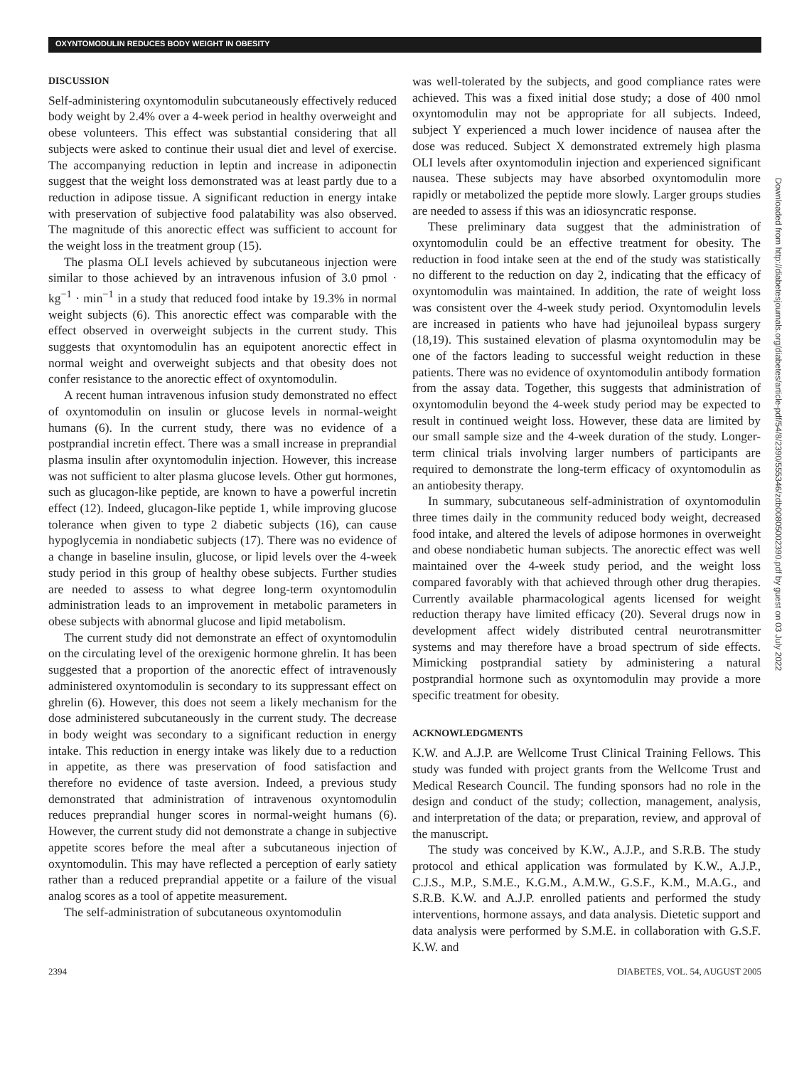OXYNTOMODULIN REDUCES BODY WEIGHT IN OBESITY
DISCUSSION
Self-administering oxyntomodulin subcutaneously effectively reduced body weight by 2.4% over a 4-week period in healthy overweight and obese volunteers. This effect was substantial considering that all subjects were asked to continue their usual diet and level of exercise. The accompanying reduction in leptin and increase in adiponectin suggest that the weight loss demonstrated was at least partly due to a reduction in adipose tissue. A significant reduction in energy intake with preservation of subjective food palatability was also observed. The magnitude of this anorectic effect was sufficient to account for the weight loss in the treatment group (15).
The plasma OLI levels achieved by subcutaneous injection were similar to those achieved by an intravenous infusion of 3.0 pmol · kg<sup>−1</sup> · min<sup>−1</sup> in a study that reduced food intake by 19.3% in normal weight subjects (6). This anorectic effect was comparable with the effect observed in overweight subjects in the current study. This suggests that oxyntomodulin has an equipotent anorectic effect in normal weight and overweight subjects and that obesity does not confer resistance to the anorectic effect of oxyntomodulin.
A recent human intravenous infusion study demonstrated no effect of oxyntomodulin on insulin or glucose levels in normal-weight humans (6). In the current study, there was no evidence of a postprandial incretin effect. There was a small increase in preprandial plasma insulin after oxyntomodulin injection. However, this increase was not sufficient to alter plasma glucose levels. Other gut hormones, such as glucagon-like peptide, are known to have a powerful incretin effect (12). Indeed, glucagon-like peptide 1, while improving glucose tolerance when given to type 2 diabetic subjects (16), can cause hypoglycemia in nondiabetic subjects (17). There was no evidence of a change in baseline insulin, glucose, or lipid levels over the 4-week study period in this group of healthy obese subjects. Further studies are needed to assess to what degree long-term oxyntomodulin administration leads to an improvement in metabolic parameters in obese subjects with abnormal glucose and lipid metabolism.
The current study did not demonstrate an effect of oxyntomodulin on the circulating level of the orexigenic hormone ghrelin. It has been suggested that a proportion of the anorectic effect of intravenously administered oxyntomodulin is secondary to its suppressant effect on ghrelin (6). However, this does not seem a likely mechanism for the dose administered subcutaneously in the current study. The decrease in body weight was secondary to a significant reduction in energy intake. This reduction in energy intake was likely due to a reduction in appetite, as there was preservation of food satisfaction and therefore no evidence of taste aversion. Indeed, a previous study demonstrated that administration of intravenous oxyntomodulin reduces preprandial hunger scores in normal-weight humans (6). However, the current study did not demonstrate a change in subjective appetite scores before the meal after a subcutaneous injection of oxyntomodulin. This may have reflected a perception of early satiety rather than a reduced preprandial appetite or a failure of the visual analog scores as a tool of appetite measurement.
The self-administration of subcutaneous oxyntomodulin
was well-tolerated by the subjects, and good compliance rates were achieved. This was a fixed initial dose study; a dose of 400 nmol oxyntomodulin may not be appropriate for all subjects. Indeed, subject Y experienced a much lower incidence of nausea after the dose was reduced. Subject X demonstrated extremely high plasma OLI levels after oxyntomodulin injection and experienced significant nausea. These subjects may have absorbed oxyntomodulin more rapidly or metabolized the peptide more slowly. Larger groups studies are needed to assess if this was an idiosyncratic response.
These preliminary data suggest that the administration of oxyntomodulin could be an effective treatment for obesity. The reduction in food intake seen at the end of the study was statistically no different to the reduction on day 2, indicating that the efficacy of oxyntomodulin was maintained. In addition, the rate of weight loss was consistent over the 4-week study period. Oxyntomodulin levels are increased in patients who have had jejunoileal bypass surgery (18,19). This sustained elevation of plasma oxyntomodulin may be one of the factors leading to successful weight reduction in these patients. There was no evidence of oxyntomodulin antibody formation from the assay data. Together, this suggests that administration of oxyntomodulin beyond the 4-week study period may be expected to result in continued weight loss. However, these data are limited by our small sample size and the 4-week duration of the study. Longer-term clinical trials involving larger numbers of participants are required to demonstrate the long-term efficacy of oxyntomodulin as an antiobesity therapy.
In summary, subcutaneous self-administration of oxyntomodulin three times daily in the community reduced body weight, decreased food intake, and altered the levels of adipose hormones in overweight and obese nondiabetic human subjects. The anorectic effect was well maintained over the 4-week study period, and the weight loss compared favorably with that achieved through other drug therapies. Currently available pharmacological agents licensed for weight reduction therapy have limited efficacy (20). Several drugs now in development affect widely distributed central neurotransmitter systems and may therefore have a broad spectrum of side effects. Mimicking postprandial satiety by administering a natural postprandial hormone such as oxyntomodulin may provide a more specific treatment for obesity.
ACKNOWLEDGMENTS
K.W. and A.J.P. are Wellcome Trust Clinical Training Fellows. This study was funded with project grants from the Wellcome Trust and Medical Research Council. The funding sponsors had no role in the design and conduct of the study; collection, management, analysis, and interpretation of the data; or preparation, review, and approval of the manuscript.
The study was conceived by K.W., A.J.P., and S.R.B. The study protocol and ethical application was formulated by K.W., A.J.P., C.J.S., M.P., S.M.E., K.G.M., A.M.W., G.S.F., K.M., M.A.G., and S.R.B. K.W. and A.J.P. enrolled patients and performed the study interventions, hormone assays, and data analysis. Dietetic support and data analysis were performed by S.M.E. in collaboration with G.S.F. K.W. and
2394 DIABETES, VOL. 54, AUGUST 2005
Downloaded from http://diabetesjournals.org/diabetes/article-pdf/54/8/2390/555346/zdb00805002390.pdf by guest on 03 July 2022